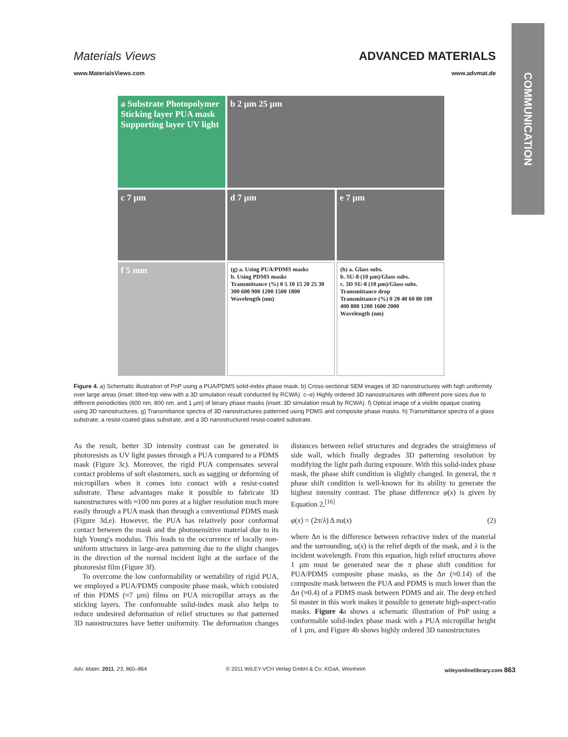COMMUNICATION
Materials Views ADVANCED MATERIALS
www.MaterialsViews.com www.advmat.de
a Substrate Photopolymer Sticking layer PUA mask Supporting layer UV light
b 2 µm 25 µm
c 7 µm
d 7 µm
e 7 µm
f 5 mm
(g) a. Using PUA/PDMS masks
b. Using PDMS masks
Transmittance (%) 0 5 10 15 20 25 30
300 600 900 1200 1500 1800
Wavelength (nm)
(h) a. Glass subs.
b. SU-8 (10 µm)/Glass subs.
c. 3D SU-8 (10 µm)/Glass subs.
Transmittance drop
Transmittance (%) 0 20 40 60 80 100
400 800 1200 1600 2000
Wavelength (nm)
Figure 4. a) Schematic illustration of PnP using a PUA/PDMS solid-index phase mask. b) Cross-sectional SEM images of 3D nanostructures with high uniformity over large areas (inset: tilted-top view with a 3D simulation result conducted by RCWA). c–e) Highly ordered 3D nanostructures with different pore sizes due to different periodicities (600 nm, 800 nm, and 1 µm) of binary phase masks (inset: 3D simulation result by RCWA). f) Optical image of a visible opaque coating using 3D nanostructures. g) Transmittance spectra of 3D nanostructures patterned using PDMS and composite phase masks. h) Transmittance spectra of a glass substrate, a resist-coated glass substrate, and a 3D nanostructured resist-coated substrate.
As the result, better 3D intensity contrast can be generated in photoresists as UV light passes through a PUA compared to a PDMS mask (Figure 3c). Moreover, the rigid PUA compensates several contact problems of soft elastomers, such as sagging or deforming of micropillars when it comes into contact with a resist-coated substrate. These advantages make it possible to fabricate 3D nanostructures with ≈100 nm pores at a higher resolution much more easily through a PUA mask than through a conventional PDMS mask (Figure 3d,e). However, the PUA has relatively poor conformal contact between the mask and the photosensitive material due to its high Young's modulus. This leads to the occurrence of locally non-uniform structures in large-area patterning due to the slight changes in the direction of the normal incident light at the surface of the photoresist film (Figure 3f).
To overcome the low conformability or wettability of rigid PUA, we employed a PUA/PDMS composite phase mask, which consisted of thin PDMS (≈7 µm) films on PUA micropillar arrays as the sticking layers. The conformable solid-index mask also helps to reduce undesired deformation of relief structures so that patterned 3D nanostructures have better uniformity. The deformation changes distances between relief structures and degrades the straightness of side wall, which finally degrades 3D patterning resolution by modifying the light path during exposure. With this solid-index phase mask, the phase shift condition is slightly changed. In general, the π phase shift condition is well-known for its ability to generate the highest intensity contrast. The phase difference φ(x) is given by Equation 2,<sup>[16]</sup>
φ(x) = (2π/λ) Δ nu(x) (2)
where Δn is the difference between refractive index of the material and the surrounding, u(x) is the relief depth of the mask, and λ is the incident wavelength. From this equation, high relief structures above 1 µm must be generated near the π phase shift condition for PUA/PDMS composite phase masks, as the Δn (≈0.14) of the composite mask between the PUA and PDMS is much lower than the Δn (≈0.4) of a PDMS mask between PDMS and air. The deep etched Si master in this work makes it possible to generate high-aspect-ratio masks. Figure 4a shows a schematic illustration of PnP using a conformable solid-index phase mask with a PUA micropillar height of 1 µm, and Figure 4b shows highly ordered 3D nanostructures
Adv. Mater. 2011, 23, 860–864 © 2011 WILEY-VCH Verlag GmbH & Co. KGaA, Weinheim wileyonlinelibrary.com 863